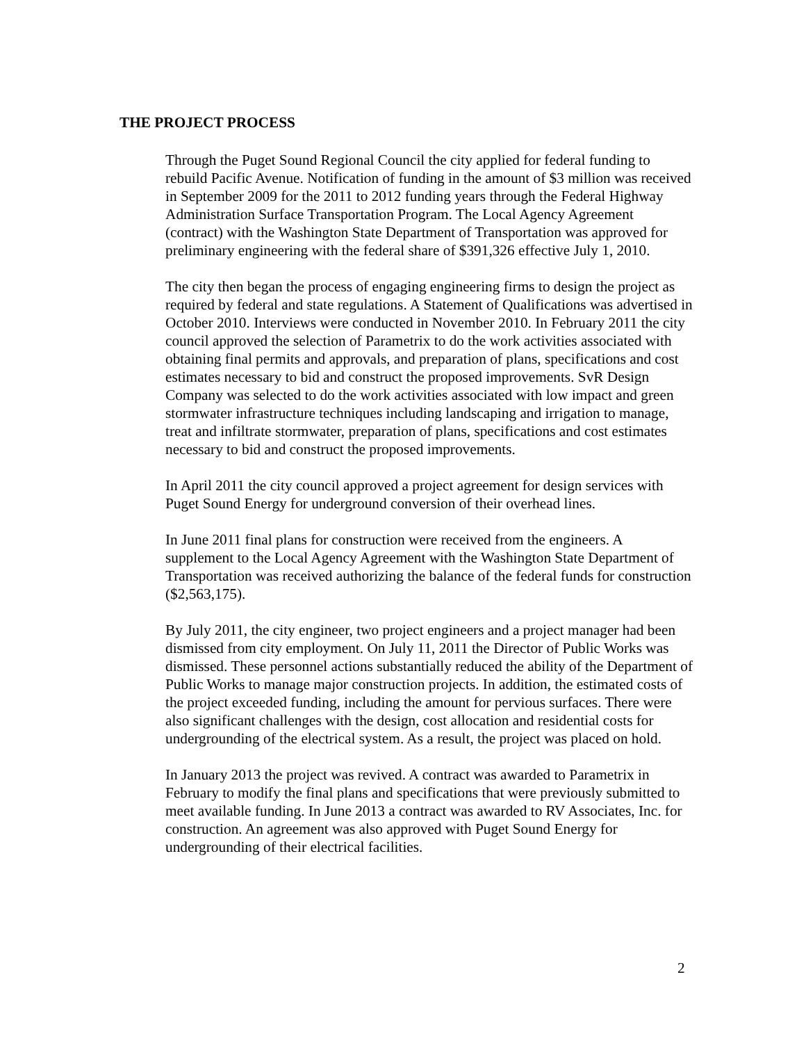THE PROJECT PROCESS
Through the Puget Sound Regional Council the city applied for federal funding to rebuild Pacific Avenue. Notification of funding in the amount of $3 million was received in September 2009 for the 2011 to 2012 funding years through the Federal Highway Administration Surface Transportation Program. The Local Agency Agreement (contract) with the Washington State Department of Transportation was approved for preliminary engineering with the federal share of $391,326 effective July 1, 2010.
The city then began the process of engaging engineering firms to design the project as required by federal and state regulations. A Statement of Qualifications was advertised in October 2010. Interviews were conducted in November 2010. In February 2011 the city council approved the selection of Parametrix to do the work activities associated with obtaining final permits and approvals, and preparation of plans, specifications and cost estimates necessary to bid and construct the proposed improvements. SvR Design Company was selected to do the work activities associated with low impact and green stormwater infrastructure techniques including landscaping and irrigation to manage, treat and infiltrate stormwater, preparation of plans, specifications and cost estimates necessary to bid and construct the proposed improvements.
In April 2011 the city council approved a project agreement for design services with Puget Sound Energy for underground conversion of their overhead lines.
In June 2011 final plans for construction were received from the engineers. A supplement to the Local Agency Agreement with the Washington State Department of Transportation was received authorizing the balance of the federal funds for construction ($2,563,175).
By July 2011, the city engineer, two project engineers and a project manager had been dismissed from city employment. On July 11, 2011 the Director of Public Works was dismissed. These personnel actions substantially reduced the ability of the Department of Public Works to manage major construction projects. In addition, the estimated costs of the project exceeded funding, including the amount for pervious surfaces. There were also significant challenges with the design, cost allocation and residential costs for undergrounding of the electrical system. As a result, the project was placed on hold.
In January 2013 the project was revived. A contract was awarded to Parametrix in February to modify the final plans and specifications that were previously submitted to meet available funding. In June 2013 a contract was awarded to RV Associates, Inc. for construction. An agreement was also approved with Puget Sound Energy for undergrounding of their electrical facilities.
2